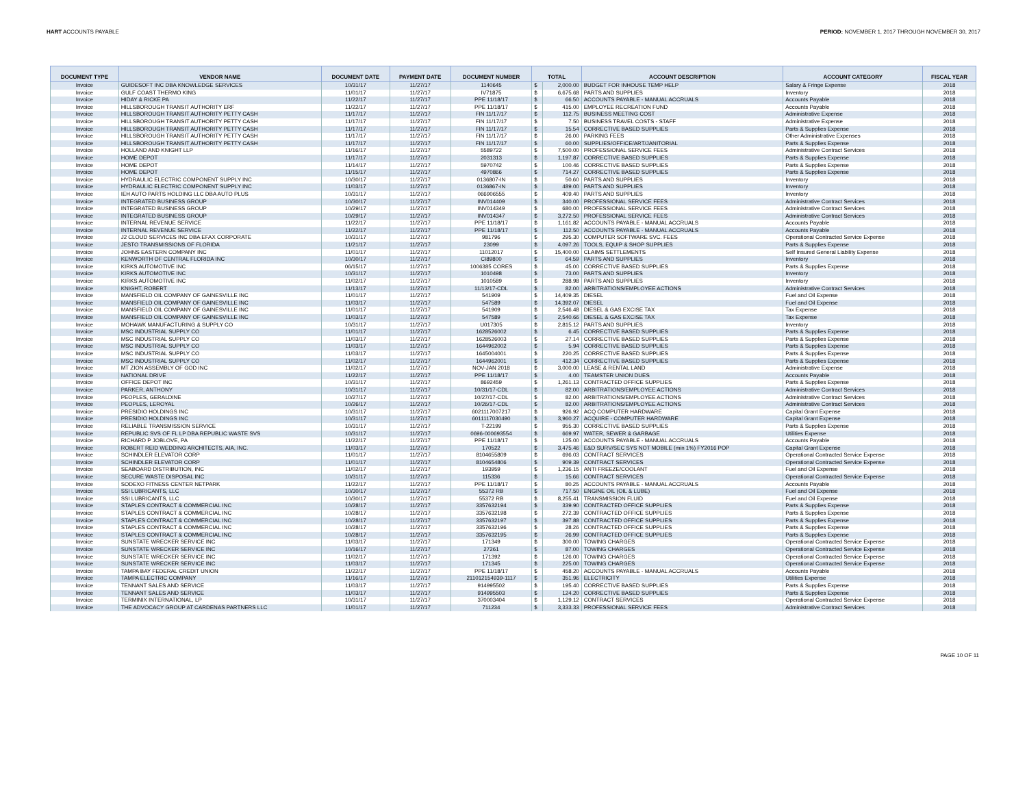HART ACCOUNTS PAYABLE PERIOD: NOVEMBER 1, 2017 THROUGH NOVEMBER 30, 2017
| DOCUMENT TYPE | VENDOR NAME | DOCUMENT DATE | PAYMENT DATE | DOCUMENT NUMBER | TOTAL | | ACCOUNT DESCRIPTION | ACCOUNT CATEGORY | FISCAL YEAR |
| --- | --- | --- | --- | --- | --- | --- | --- | --- | --- |
| Invoice | GUIDESOFT INC DBA KNOWLEDGE SERVICES | 10/31/17 | 11/27/17 | 1140645 | $ | 2,000.00 | BUDGET FOR INHOUSE TEMP HELP | Salary & Fringe Expense | 2018 |
| Invoice | GULF COAST THERMO KING | 11/01/17 | 11/27/17 | IV71875 | $ | 6,675.68 | PARTS AND SUPPLIES | Inventory | 2018 |
| Invoice | HIDAY & RICKE PA | 11/22/17 | 11/27/17 | PPE 11/18/17 | $ | 66.50 | ACCOUNTS PAYABLE - MANUAL ACCRUALS | Accounts Payable | 2018 |
| Invoice | HILLSBOROUGH TRANSIT AUTHORITY ERF | 11/22/17 | 11/27/17 | PPE 11/18/17 | $ | 415.00 | EMPLOYEE RECREATION FUND | Accounts Payable | 2018 |
| Invoice | HILLSBOROUGH TRANSIT AUTHORITY PETTY CASH | 11/17/17 | 11/27/17 | FIN 11/17/17 | $ | 112.75 | BUSINESS MEETING COST | Administrative Expense | 2018 |
| Invoice | HILLSBOROUGH TRANSIT AUTHORITY PETTY CASH | 11/17/17 | 11/27/17 | FIN 11/17/17 | $ | 7.50 | BUSINESS TRAVEL COSTS - STAFF | Administrative Expense | 2018 |
| Invoice | HILLSBOROUGH TRANSIT AUTHORITY PETTY CASH | 11/17/17 | 11/27/17 | FIN 11/17/17 | $ | 15.54 | CORRECTIVE BASED SUPPLIES | Parts & Supplies Expense | 2018 |
| Invoice | HILLSBOROUGH TRANSIT AUTHORITY PETTY CASH | 11/17/17 | 11/27/17 | FIN 11/17/17 | $ | 26.00 | PARKING FEES | Other Administrative Expenses | 2018 |
| Invoice | HILLSBOROUGH TRANSIT AUTHORITY PETTY CASH | 11/17/17 | 11/27/17 | FIN 11/17/17 | $ | 60.00 | SUPPLIES/OFFICE/ART/JANITORIAL | Parts & Supplies Expense | 2018 |
| Invoice | HOLLAND AND KNIGHT LLP | 11/16/17 | 11/27/17 | 5589722 | $ | 7,500.00 | PROFESSIONAL SERVICE FEES | Administrative Contract Services | 2018 |
| Invoice | HOME DEPOT | 11/17/17 | 11/27/17 | 2031313 | $ | 1,197.87 | CORRECTIVE BASED SUPPLIES | Parts & Supplies Expense | 2018 |
| Invoice | HOME DEPOT | 11/14/17 | 11/27/17 | 5970742 | $ | 100.46 | CORRECTIVE BASED SUPPLIES | Parts & Supplies Expense | 2018 |
| Invoice | HOME DEPOT | 11/15/17 | 11/27/17 | 4970866 | $ | 714.27 | CORRECTIVE BASED SUPPLIES | Parts & Supplies Expense | 2018 |
| Invoice | HYDRAULIC ELECTRIC COMPONENT SUPPLY INC | 10/30/17 | 11/27/17 | 0136807-IN | $ | 50.60 | PARTS AND SUPPLIES | Inventory | 2018 |
| Invoice | HYDRAULIC ELECTRIC COMPONENT SUPPLY INC | 11/03/17 | 11/27/17 | 0136867-IN | $ | 489.00 | PARTS AND SUPPLIES | Inventory | 2018 |
| Invoice | IEH AUTO PARTS HOLDING LLC DBA AUTO PLUS | 10/31/17 | 11/27/17 | 066906555 | $ | 409.40 | PARTS AND SUPPLIES | Inventory | 2018 |
| Invoice | INTEGRATED BUSINESS GROUP | 10/30/17 | 11/27/17 | INV014409 | $ | 340.00 | PROFESSIONAL SERVICE FEES | Administrative Contract Services | 2018 |
| Invoice | INTEGRATED BUSINESS GROUP | 10/29/17 | 11/27/17 | INV014349 | $ | 680.00 | PROFESSIONAL SERVICE FEES | Administrative Contract Services | 2018 |
| Invoice | INTEGRATED BUSINESS GROUP | 10/29/17 | 11/27/17 | INV014347 | $ | 3,272.50 | PROFESSIONAL SERVICE FEES | Administrative Contract Services | 2018 |
| Invoice | INTERNAL REVENUE SERVICE | 11/22/17 | 11/27/17 | PPE 11/18/17 | $ | 1,161.82 | ACCOUNTS PAYABLE - MANUAL ACCRUALS | Accounts Payable | 2018 |
| Invoice | INTERNAL REVENUE SERVICE | 11/22/17 | 11/27/17 | PPE 11/18/17 | $ | 112.50 | ACCOUNTS PAYABLE - MANUAL ACCRUALS | Accounts Payable | 2018 |
| Invoice | J2 CLOUD SERVICES INC DBA EFAX CORPORATE | 10/31/17 | 11/27/17 | 981796 | $ | 295.30 | COMPUTER SOFTWARE SVC. FEES | Operational Contracted Service Expense | 2018 |
| Invoice | JESTO TRANSMISSIONS OF FLORIDA | 11/21/17 | 11/27/17 | 23099 | $ | 4,097.26 | TOOLS, EQUIP & SHOP SUPPLIES | Parts & Supplies Expense | 2018 |
| Invoice | JOHNS EASTERN COMPANY INC | 11/01/17 | 11/27/17 | 11012017 | $ | 15,400.00 | CLAIMS SETTLEMENTS | Self Insured General Liability Expense | 2018 |
| Invoice | KENWORTH OF CENTRAL FLORIDA INC | 10/30/17 | 11/27/17 | CI89800 | $ | 64.59 | PARTS AND SUPPLIES | Inventory | 2018 |
| Invoice | KIRKS AUTOMOTIVE INC | 06/15/17 | 11/27/17 | 1006385 CORES | $ | 45.00 | CORRECTIVE BASED SUPPLIES | Parts & Supplies Expense | 2018 |
| Invoice | KIRKS AUTOMOTIVE INC | 10/31/17 | 11/27/17 | 1010498 | $ | 73.00 | PARTS AND SUPPLIES | Inventory | 2018 |
| Invoice | KIRKS AUTOMOTIVE INC | 11/02/17 | 11/27/17 | 1010589 | $ | 288.98 | PARTS AND SUPPLIES | Inventory | 2018 |
| Invoice | KNIGHT, ROBERT | 11/13/17 | 11/27/17 | 11/13/17-CDL | $ | 82.00 | ARBITRATIONS/EMPLOYEE ACTIONS | Administrative Contract Services | 2018 |
| Invoice | MANSFIELD OIL COMPANY OF GAINESVILLE INC | 11/01/17 | 11/27/17 | 541909 | $ | 14,409.35 | DIESEL | Fuel and Oil Expense | 2018 |
| Invoice | MANSFIELD OIL COMPANY OF GAINESVILLE INC | 11/03/17 | 11/27/17 | 547589 | $ | 14,392.07 | DIESEL | Fuel and Oil Expense | 2018 |
| Invoice | MANSFIELD OIL COMPANY OF GAINESVILLE INC | 11/01/17 | 11/27/17 | 541909 | $ | 2,546.48 | DIESEL & GAS EXCISE TAX | Tax Expense | 2018 |
| Invoice | MANSFIELD OIL COMPANY OF GAINESVILLE INC | 11/03/17 | 11/27/17 | 547589 | $ | 2,540.66 | DIESEL & GAS EXCISE TAX | Tax Expense | 2018 |
| Invoice | MOHAWK MANUFACTURING & SUPPLY CO | 10/31/17 | 11/27/17 | U017305 | $ | 2,815.12 | PARTS AND SUPPLIES | Inventory | 2018 |
| Invoice | MSC INDUSTRIAL SUPPLY CO | 11/01/17 | 11/27/17 | 1628526002 | $ | 6.45 | CORRECTIVE BASED SUPPLIES | Parts & Supplies Expense | 2018 |
| Invoice | MSC INDUSTRIAL SUPPLY CO | 11/03/17 | 11/27/17 | 1628526003 | $ | 27.14 | CORRECTIVE BASED SUPPLIES | Parts & Supplies Expense | 2018 |
| Invoice | MSC INDUSTRIAL SUPPLY CO | 11/03/17 | 11/27/17 | 1644962002 | $ | 5.94 | CORRECTIVE BASED SUPPLIES | Parts & Supplies Expense | 2018 |
| Invoice | MSC INDUSTRIAL SUPPLY CO | 11/03/17 | 11/27/17 | 1645004001 | $ | 220.25 | CORRECTIVE BASED SUPPLIES | Parts & Supplies Expense | 2018 |
| Invoice | MSC INDUSTRIAL SUPPLY CO | 11/02/17 | 11/27/17 | 1644962001 | $ | 412.34 | CORRECTIVE BASED SUPPLIES | Parts & Supplies Expense | 2018 |
| Invoice | MT ZION ASSEMBLY OF GOD INC | 11/02/17 | 11/27/17 | NOV-JAN 2018 | $ | 3,000.00 | LEASE & RENTAL LAND | Administrative Expense | 2018 |
| Invoice | NATIONAL DRIVE | 11/22/17 | 11/27/17 | PPE 11/18/17 | $ | 4.00 | TEAMSTER UNION DUES | Accounts Payable | 2018 |
| Invoice | OFFICE DEPOT INC | 10/31/17 | 11/27/17 | 8692459 | $ | 1,261.13 | CONTRACTED OFFICE SUPPLIES | Parts & Supplies Expense | 2018 |
| Invoice | PARKER, ANTHONY | 10/31/17 | 11/27/17 | 10/31/17-CDL | $ | 82.00 | ARBITRATIONS/EMPLOYEE ACTIONS | Administrative Contract Services | 2018 |
| Invoice | PEOPLES, GERALDINE | 10/27/17 | 11/27/17 | 10/27/17-CDL | $ | 82.00 | ARBITRATIONS/EMPLOYEE ACTIONS | Administrative Contract Services | 2018 |
| Invoice | PEOPLES, LEROYAL | 10/26/17 | 11/27/17 | 10/26/17-CDL | $ | 82.00 | ARBITRATIONS/EMPLOYEE ACTIONS | Administrative Contract Services | 2018 |
| Invoice | PRESIDIO HOLDINGS INC | 10/31/17 | 11/27/17 | 6021117007217 | $ | 926.92 | ACQ COMPUTER HARDWARE | Capital Grant Expense | 2018 |
| Invoice | PRESIDIO HOLDINGS INC | 10/31/17 | 11/27/17 | 6011117030490 | $ | 3,960.27 | ACQUIRE - COMPUTER HARDWARE | Capital Grant Expense | 2018 |
| Invoice | RELIABLE TRANSMISSION SERVICE | 10/31/17 | 11/27/17 | T-22199 | $ | 955.30 | CORRECTIVE BASED SUPPLIES | Parts & Supplies Expense | 2018 |
| Invoice | REPUBLIC SVS OF FL LP DBA REPUBLIC WASTE SVS | 10/31/17 | 11/27/17 | 0696-000693554 | $ | 669.97 | WATER, SEWER & GARBAGE | Utilities Expense | 2018 |
| Invoice | RICHARD P JOBLOVE, PA | 11/22/17 | 11/27/17 | PPE 11/18/17 | $ | 125.00 | ACCOUNTS PAYABLE - MANUAL ACCRUALS | Accounts Payable | 2018 |
| Invoice | ROBERT REID WEDDING ARCHITECTS, AIA, INC. | 11/03/17 | 11/27/17 | 170522 | $ | 3,475.46 | E&D SURV/SEC SYS NOT MOBILE (min 1%) FY2016 POP | Capital Grant Expense | 2018 |
| Invoice | SCHINDLER ELEVATOR CORP | 11/01/17 | 11/27/17 | 8104655809 | $ | 696.03 | CONTRACT SERVICES | Operational Contracted Service Expense | 2018 |
| Invoice | SCHINDLER ELEVATOR CORP | 11/01/17 | 11/27/17 | 8104654806 | $ | 909.39 | CONTRACT SERVICES | Operational Contracted Service Expense | 2018 |
| Invoice | SEABOARD DISTRIBUTION, INC | 11/02/17 | 11/27/17 | 193959 | $ | 1,236.15 | ANTI FREEZE/COOLANT | Fuel and Oil Expense | 2018 |
| Invoice | SECURE WASTE DISPOSAL INC | 10/31/17 | 11/27/17 | 115336 | $ | 15.66 | CONTRACT SERVICES | Operational Contracted Service Expense | 2018 |
| Invoice | SODEXO FITNESS CENTER NETPARK | 11/22/17 | 11/27/17 | PPE 11/18/17 | $ | 80.25 | ACCOUNTS PAYABLE - MANUAL ACCRUALS | Accounts Payable | 2018 |
| Invoice | SSI LUBRICANTS, LLC | 10/30/17 | 11/27/17 | 55372 RB | $ | 717.50 | ENGINE OIL (OIL & LUBE) | Fuel and Oil Expense | 2018 |
| Invoice | SSI LUBRICANTS, LLC | 10/30/17 | 11/27/17 | 55372 RB | $ | 8,255.41 | TRANSMISSION FLUID | Fuel and Oil Expense | 2018 |
| Invoice | STAPLES CONTRACT & COMMERCIAL INC | 10/28/17 | 11/27/17 | 3357632194 | $ | 339.90 | CONTRACTED OFFICE SUPPLIES | Parts & Supplies Expense | 2018 |
| Invoice | STAPLES CONTRACT & COMMERCIAL INC | 10/28/17 | 11/27/17 | 3357632198 | $ | 272.39 | CONTRACTED OFFICE SUPPLIES | Parts & Supplies Expense | 2018 |
| Invoice | STAPLES CONTRACT & COMMERCIAL INC | 10/28/17 | 11/27/17 | 3357632197 | $ | 397.88 | CONTRACTED OFFICE SUPPLIES | Parts & Supplies Expense | 2018 |
| Invoice | STAPLES CONTRACT & COMMERCIAL INC | 10/28/17 | 11/27/17 | 3357632196 | $ | 28.26 | CONTRACTED OFFICE SUPPLIES | Parts & Supplies Expense | 2018 |
| Invoice | STAPLES CONTRACT & COMMERCIAL INC | 10/28/17 | 11/27/17 | 3357632195 | $ | 26.99 | CONTRACTED OFFICE SUPPLIES | Parts & Supplies Expense | 2018 |
| Invoice | SUNSTATE WRECKER SERVICE INC | 11/03/17 | 11/27/17 | 171349 | $ | 300.00 | TOWING CHARGES | Operational Contracted Service Expense | 2018 |
| Invoice | SUNSTATE WRECKER SERVICE INC | 10/16/17 | 11/27/17 | 27261 | $ | 87.00 | TOWING CHARGES | Operational Contracted Service Expense | 2018 |
| Invoice | SUNSTATE WRECKER SERVICE INC | 11/02/17 | 11/27/17 | 171392 | $ | 126.00 | TOWING CHARGES | Operational Contracted Service Expense | 2018 |
| Invoice | SUNSTATE WRECKER SERVICE INC | 11/03/17 | 11/27/17 | 171345 | $ | 225.00 | TOWING CHARGES | Operational Contracted Service Expense | 2018 |
| Invoice | TAMPA BAY FEDERAL CREDIT UNION | 11/22/17 | 11/27/17 | PPE 11/18/17 | $ | 458.20 | ACCOUNTS PAYABLE - MANUAL ACCRUALS | Accounts Payable | 2018 |
| Invoice | TAMPA ELECTRIC COMPANY | 11/16/17 | 11/27/17 | 211012154939-1117 | $ | 351.96 | ELECTRICITY | Utilities Expense | 2018 |
| Invoice | TENNANT SALES AND SERVICE | 11/03/17 | 11/27/17 | 914995502 | $ | 195.40 | CORRECTIVE BASED SUPPLIES | Parts & Supplies Expense | 2018 |
| Invoice | TENNANT SALES AND SERVICE | 11/03/17 | 11/27/17 | 914995503 | $ | 124.20 | CORRECTIVE BASED SUPPLIES | Parts & Supplies Expense | 2018 |
| Invoice | TERMINIX INTERNATIONAL, LP | 10/31/17 | 11/27/17 | 370003404 | $ | 1,129.12 | CONTRACT SERVICES | Operational Contracted Service Expense | 2018 |
| Invoice | THE ADVOCACY GROUP AT CARDENAS PARTNERS LLC | 11/01/17 | 11/27/17 | 711234 | $ | 3,333.33 | PROFESSIONAL SERVICE FEES | Administrative Contract Services | 2018 |
PAGE 10 OF 11